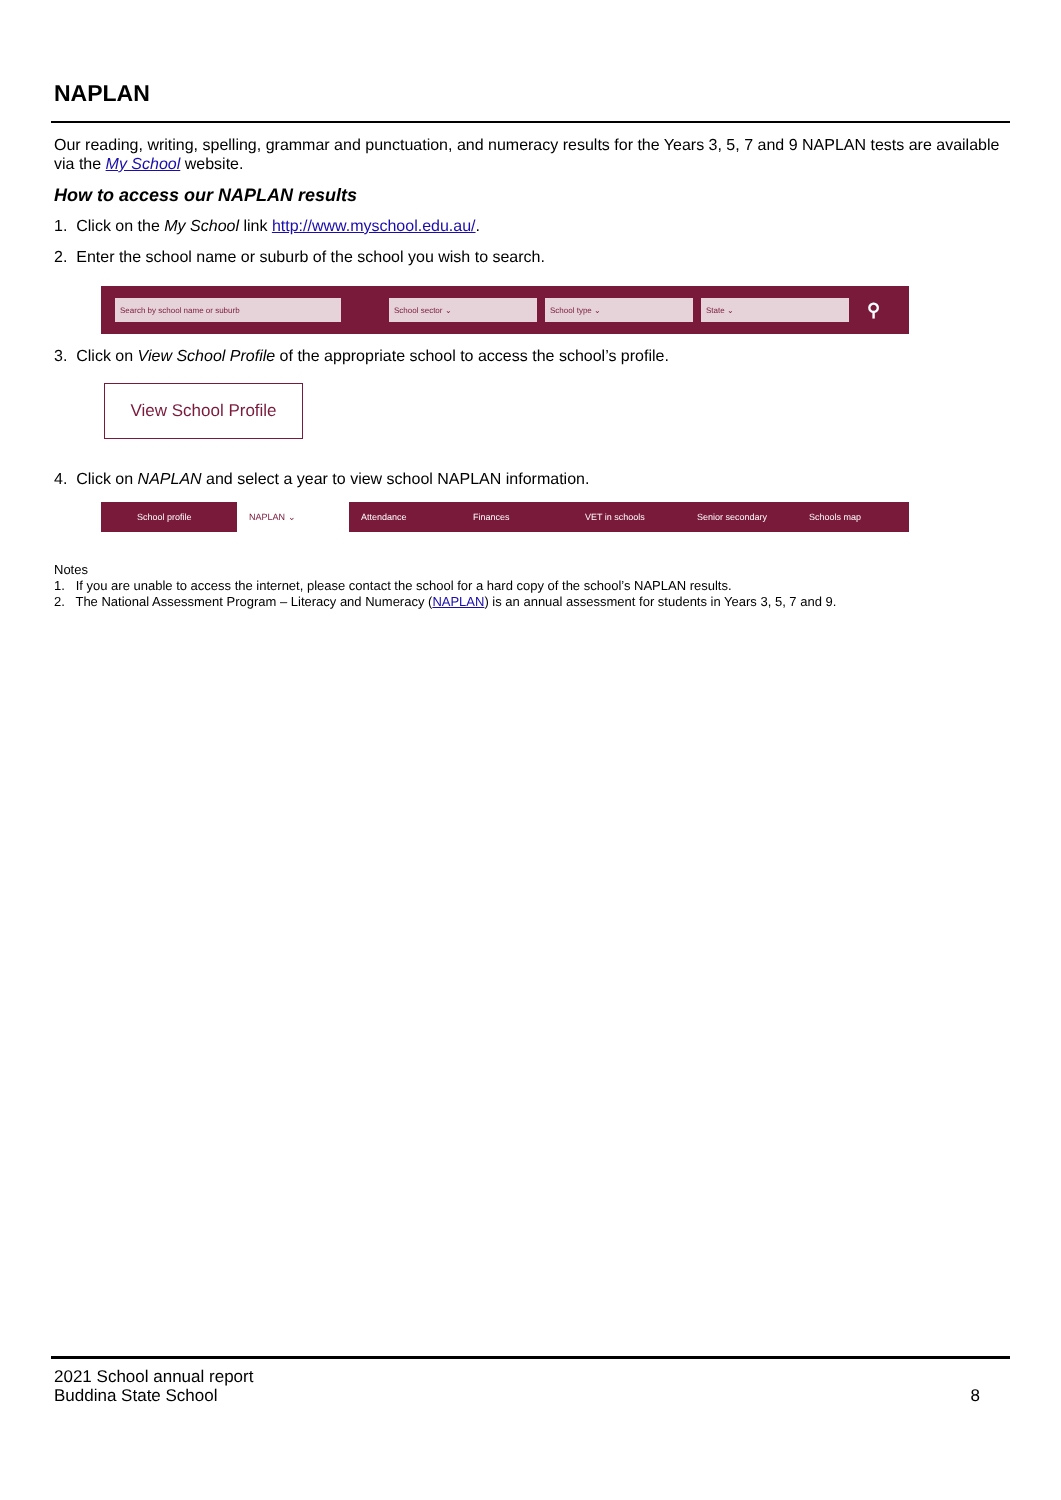NAPLAN
Our reading, writing, spelling, grammar and punctuation, and numeracy results for the Years 3, 5, 7 and 9 NAPLAN tests are available via the My School website.
How to access our NAPLAN results
1. Click on the My School link http://www.myschool.edu.au/.
2. Enter the school name or suburb of the school you wish to search.
Search by school name or suburb School sector ⌄ School type ⌄ State ⌄ ⚲
3. Click on View School Profile of the appropriate school to access the school’s profile.
View School Profile
4. Click on NAPLAN and select a year to view school NAPLAN information.
School profile NAPLAN ⌄ Attendance Finances VET in schools Senior secondary Schools map
Notes
1. If you are unable to access the internet, please contact the school for a hard copy of the school’s NAPLAN results.
2. The National Assessment Program – Literacy and Numeracy (NAPLAN) is an annual assessment for students in Years 3, 5, 7 and 9.
2021 School annual report
Buddina State School
8